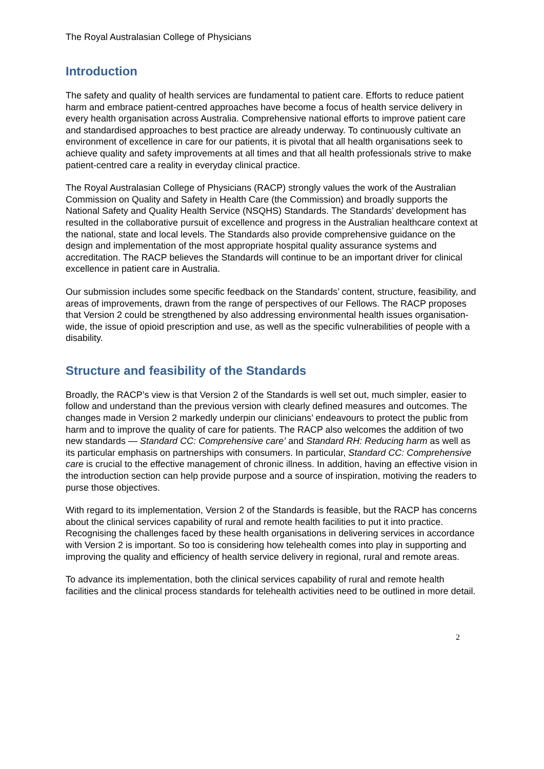The Royal Australasian College of Physicians
Introduction
The safety and quality of health services are fundamental to patient care. Efforts to reduce patient harm and embrace patient-centred approaches have become a focus of health service delivery in every health organisation across Australia. Comprehensive national efforts to improve patient care and standardised approaches to best practice are already underway. To continuously cultivate an environment of excellence in care for our patients, it is pivotal that all health organisations seek to achieve quality and safety improvements at all times and that all health professionals strive to make patient-centred care a reality in everyday clinical practice.
The Royal Australasian College of Physicians (RACP) strongly values the work of the Australian Commission on Quality and Safety in Health Care (the Commission) and broadly supports the National Safety and Quality Health Service (NSQHS) Standards. The Standards’ development has resulted in the collaborative pursuit of excellence and progress in the Australian healthcare context at the national, state and local levels. The Standards also provide comprehensive guidance on the design and implementation of the most appropriate hospital quality assurance systems and accreditation. The RACP believes the Standards will continue to be an important driver for clinical excellence in patient care in Australia.
Our submission includes some specific feedback on the Standards’ content, structure, feasibility, and areas of improvements, drawn from the range of perspectives of our Fellows. The RACP proposes that Version 2 could be strengthened by also addressing environmental health issues organisation-wide, the issue of opioid prescription and use, as well as the specific vulnerabilities of people with a disability.
Structure and feasibility of the Standards
Broadly, the RACP’s view is that Version 2 of the Standards is well set out, much simpler, easier to follow and understand than the previous version with clearly defined measures and outcomes. The changes made in Version 2 markedly underpin our clinicians’ endeavours to protect the public from harm and to improve the quality of care for patients. The RACP also welcomes the addition of two new standards — Standard CC: Comprehensive care’ and Standard RH: Reducing harm as well as its particular emphasis on partnerships with consumers. In particular, Standard CC: Comprehensive care is crucial to the effective management of chronic illness. In addition, having an effective vision in the introduction section can help provide purpose and a source of inspiration, motiving the readers to purse those objectives.
With regard to its implementation, Version 2 of the Standards is feasible, but the RACP has concerns about the clinical services capability of rural and remote health facilities to put it into practice. Recognising the challenges faced by these health organisations in delivering services in accordance with Version 2 is important. So too is considering how telehealth comes into play in supporting and improving the quality and efficiency of health service delivery in regional, rural and remote areas.
To advance its implementation, both the clinical services capability of rural and remote health facilities and the clinical process standards for telehealth activities need to be outlined in more detail.
2